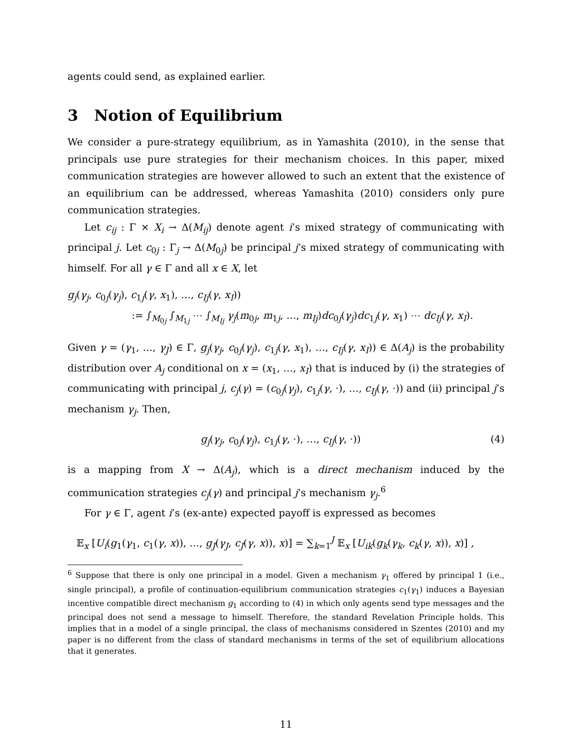agents could send, as explained earlier.
3 Notion of Equilibrium
We consider a pure-strategy equilibrium, as in Yamashita (2010), in the sense that principals use pure strategies for their mechanism choices. In this paper, mixed communication strategies are however allowed to such an extent that the existence of an equilibrium can be addressed, whereas Yamashita (2010) considers only pure communication strategies.
Let c<sub>ij</sub> : Γ × X<sub>i</sub> → Δ(M<sub>ij</sub>) denote agent i’s mixed strategy of communicating with principal j. Let c<sub>0j</sub> : Γ<sub>j</sub> → Δ(M<sub>0j</sub>) be principal j’s mixed strategy of communicating with himself. For all γ ∈ Γ and all x ∈ X, let
g<sub>j</sub>(γ<sub>j</sub>, c<sub>0j</sub>(γ<sub>j</sub>), c<sub>1j</sub>(γ, x<sub>1</sub>), …, c<sub>Ij</sub>(γ, x<sub>I</sub>))
:= ∫<sub>M<sub>0j</sub></sub> ∫<sub>M<sub>1j</sub></sub> ⋯ ∫<sub>M<sub>Ij</sub></sub> γ<sub>j</sub>(m<sub>0j</sub>, m<sub>1j</sub>, …, m<sub>Ij</sub>)dc<sub>0j</sub>(γ<sub>j</sub>)dc<sub>1j</sub>(γ, x<sub>1</sub>) ⋯ dc<sub>Ij</sub>(γ, x<sub>I</sub>).
Given γ = (γ<sub>1</sub>, …, γ<sub>J</sub>) ∈ Γ, g<sub>j</sub>(γ<sub>j</sub>, c<sub>0j</sub>(γ<sub>j</sub>), c<sub>1j</sub>(γ, x<sub>1</sub>), …, c<sub>Ij</sub>(γ, x<sub>I</sub>)) ∈ Δ(A<sub>j</sub>) is the probability distribution over A<sub>j</sub> conditional on x = (x<sub>1</sub>, …, x<sub>I</sub>) that is induced by (i) the strategies of communicating with principal j, c<sub>j</sub>(γ) = (c<sub>0j</sub>(γ<sub>j</sub>), c<sub>1j</sub>(γ, ·), …, c<sub>Ij</sub>(γ, ·)) and (ii) principal j’s mechanism γ<sub>j</sub>. Then,
g<sub>j</sub>(γ<sub>j</sub>, c<sub>0j</sub>(γ<sub>j</sub>), c<sub>1j</sub>(γ, ·), …, c<sub>Ij</sub>(γ, ·)) (4)
is a mapping from X → Δ(A<sub>j</sub>), which is a direct mechanism induced by the communication strategies c<sub>j</sub>(γ) and principal j’s mechanism γ<sub>j</sub>.<sup>6</sup>
For γ ∈ Γ, agent i’s (ex-ante) expected payoff is expressed as becomes
𝔼<sub>x</sub> [U<sub>i</sub>(g<sub>1</sub>(γ<sub>1</sub>, c<sub>1</sub>(γ, x)), …, g<sub>J</sub>(γ<sub>J</sub>, c<sub>J</sub>(γ, x)), x)] = ∑<sub>k=1</sub><sup>J</sup> 𝔼<sub>x</sub> [U<sub>ik</sub>(g<sub>k</sub>(γ<sub>k</sub>, c<sub>k</sub>(γ, x)), x)] ,
<sup>6</sup> Suppose that there is only one principal in a model. Given a mechanism γ<sub>1</sub> offered by principal 1 (i.e., single principal), a profile of continuation-equilibrium communication strategies c<sub>1</sub>(γ<sub>1</sub>) induces a Bayesian incentive compatible direct mechanism g<sub>1</sub> according to (4) in which only agents send type messages and the principal does not send a message to himself. Therefore, the standard Revelation Principle holds. This implies that in a model of a single principal, the class of mechanisms considered in Szentes (2010) and my paper is no different from the class of standard mechanisms in terms of the set of equilibrium allocations that it generates.
11